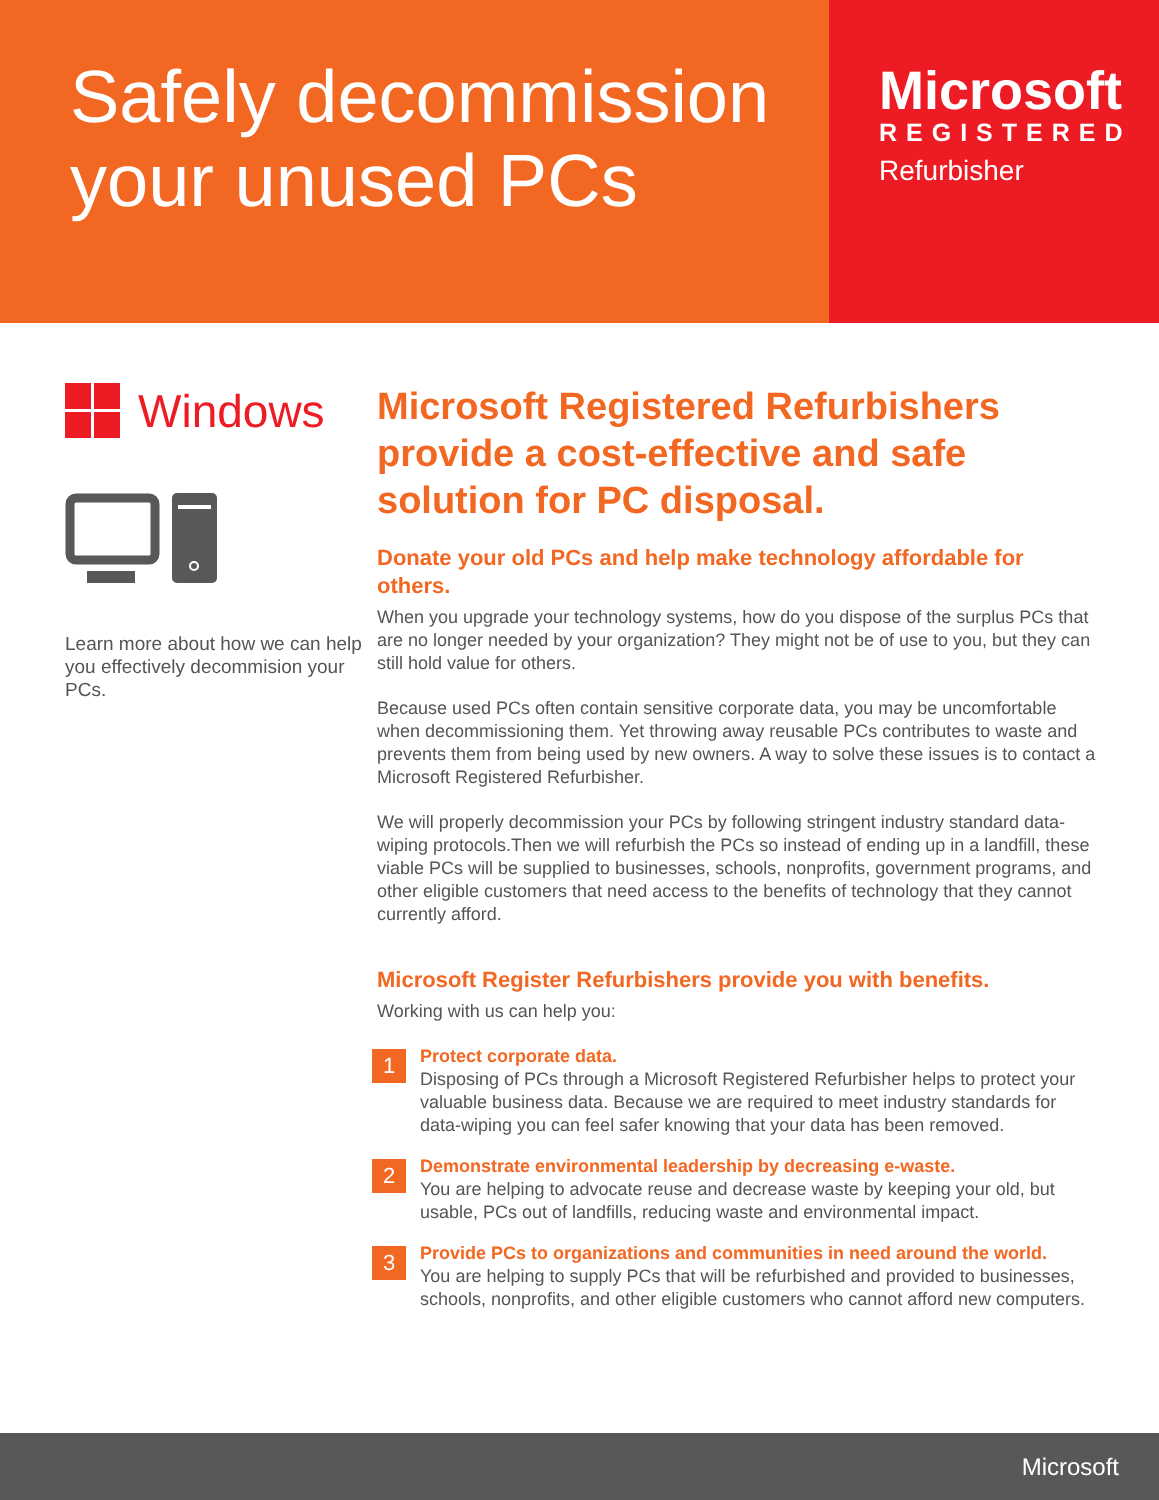Safely decommission your unused PCs
Microsoft
REGISTERED
Refurbisher
Windows
Learn more about how we can help you effectively decommision your PCs.
Microsoft Registered Refurbishers provide a cost-effective and safe solution for PC disposal.
Donate your old PCs and help make technology affordable for others.
When you upgrade your technology systems, how do you dispose of the surplus PCs that are no longer needed by your organization? They might not be of use to you, but they can still hold value for others.
Because used PCs often contain sensitive corporate data, you may be uncomfortable when decommissioning them. Yet throwing away reusable PCs contributes to waste and prevents them from being used by new owners. A way to solve these issues is to contact a Microsoft Registered Refurbisher.
We will properly decommission your PCs by following stringent industry standard data-wiping protocols.Then we will refurbish the PCs so instead of ending up in a landfill, these viable PCs will be supplied to businesses, schools, nonprofits, government programs, and other eligible customers that need access to the benefits of technology that they cannot currently afford.
Microsoft Register Refurbishers provide you with benefits.
Working with us can help you:
1
Protect corporate data.
Disposing of PCs through a Microsoft Registered Refurbisher helps to protect your valuable business data. Because we are required to meet industry standards for data-wiping you can feel safer knowing that your data has been removed.
2
Demonstrate environmental leadership by decreasing e-waste.
You are helping to advocate reuse and decrease waste by keeping your old, but usable, PCs out of landfills, reducing waste and environmental impact.
3
Provide PCs to organizations and communities in need around the world.
You are helping to supply PCs that will be refurbished and provided to businesses, schools, nonprofits, and other eligible customers who cannot afford new computers.
Microsoft